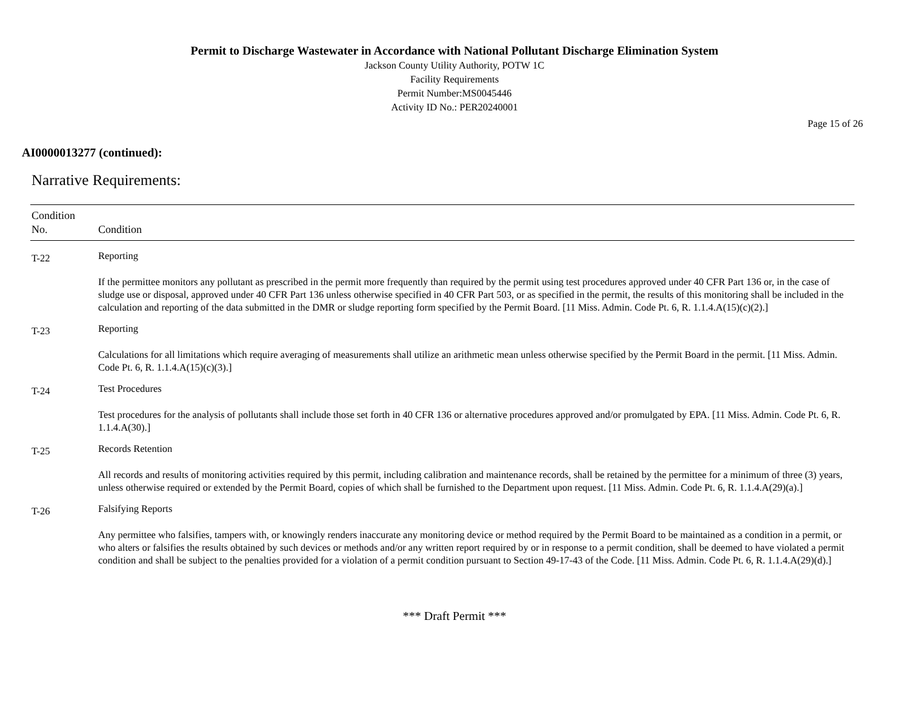Permit to Discharge Wastewater in Accordance with National Pollutant Discharge Elimination System
Jackson County Utility Authority, POTW 1C
Facility Requirements
Permit Number:MS0045446
Activity ID No.: PER20240001
Page 15 of 26
AI0000013277 (continued):
Narrative Requirements:
| Condition No. | Condition |
| --- | --- |
| T-22 | Reporting If the permittee monitors any pollutant as prescribed in the permit more frequently than required by the permit using test procedures approved under 40 CFR Part 136 or, in the case of sludge use or disposal, approved under 40 CFR Part 136 unless otherwise specified in 40 CFR Part 503, or as specified in the permit, the results of this monitoring shall be included in the calculation and reporting of the data submitted in the DMR or sludge reporting form specified by the Permit Board. [11 Miss. Admin. Code Pt. 6, R. 1.1.4.A(15)(c)(2).] |
| T-23 | Reporting Calculations for all limitations which require averaging of measurements shall utilize an arithmetic mean unless otherwise specified by the Permit Board in the permit. [11 Miss. Admin. Code Pt. 6, R. 1.1.4.A(15)(c)(3).] |
| T-24 | Test Procedures Test procedures for the analysis of pollutants shall include those set forth in 40 CFR 136 or alternative procedures approved and/or promulgated by EPA. [11 Miss. Admin. Code Pt. 6, R. 1.1.4.A(30).] |
| T-25 | Records Retention All records and results of monitoring activities required by this permit, including calibration and maintenance records, shall be retained by the permittee for a minimum of three (3) years, unless otherwise required or extended by the Permit Board, copies of which shall be furnished to the Department upon request. [11 Miss. Admin. Code Pt. 6, R. 1.1.4.A(29)(a).] |
| T-26 | Falsifying Reports Any permittee who falsifies, tampers with, or knowingly renders inaccurate any monitoring device or method required by the Permit Board to be maintained as a condition in a permit, or who alters or falsifies the results obtained by such devices or methods and/or any written report required by or in response to a permit condition, shall be deemed to have violated a permit condition and shall be subject to the penalties provided for a violation of a permit condition pursuant to Section 49-17-43 of the Code. [11 Miss. Admin. Code Pt. 6, R. 1.1.4.A(29)(d).] |
*** Draft Permit ***